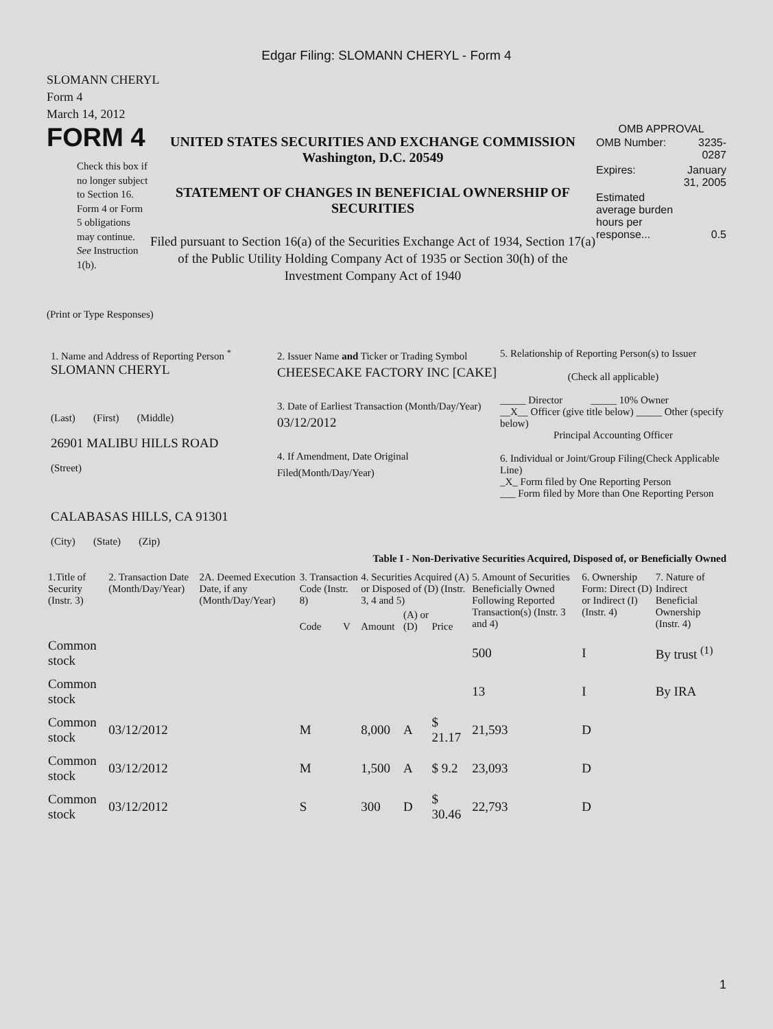Edgar Filing: SLOMANN CHERYL - Form 4
SLOMANN CHERYL
Form 4
March 14, 2012
FORM 4
Check this box if no longer subject to Section 16. Form 4 or Form 5 obligations may continue. See Instruction 1(b).
UNITED STATES SECURITIES AND EXCHANGE COMMISSION
Washington, D.C. 20549
STATEMENT OF CHANGES IN BENEFICIAL OWNERSHIP OF SECURITIES
Filed pursuant to Section 16(a) of the Securities Exchange Act of 1934, Section 17(a) of the Public Utility Holding Company Act of 1935 or Section 30(h) of the Investment Company Act of 1940
OMB APPROVAL
| OMB Number: | 3235-0287 |
| Expires: | January 31, 2005 |
| Estimated average burden hours per response... | 0.5 |
(Print or Type Responses)
1. Name and Address of Reporting Person <sup>*</sup>
SLOMANN CHERYL
(Last) (First) (Middle)
26901 MALIBU HILLS ROAD
(Street)
CALABASAS HILLS, CA 91301
(City) (State) (Zip)
2. Issuer Name and Ticker or Trading Symbol
CHEESECAKE FACTORY INC [CAKE]
3. Date of Earliest Transaction (Month/Day/Year)
03/12/2012
4. If Amendment, Date Original Filed(Month/Day/Year)
5. Relationship of Reporting Person(s) to Issuer
(Check all applicable)
_____ Director _____ 10% Owner
__X__ Officer (give title below) _____ Other (specify below)
Principal Accounting Officer
6. Individual or Joint/Group Filing(Check Applicable Line)
_X_ Form filed by One Reporting Person
___ Form filed by More than One Reporting Person
Table I - Non-Derivative Securities Acquired, Disposed of, or Beneficially Owned
| 1.Title of Security (Instr. 3) | 2. Transaction Date (Month/Day/Year) | 2A. Deemed Execution Date, if any (Month/Day/Year) | 3. Transaction Code (Instr. 8) | | 4. Securities Acquired (A) or Disposed of (D) (Instr. 3, 4 and 5) | | | 5. Amount of Securities Beneficially Owned Following Reported Transaction(s) (Instr. 3 and 4) | 6. Ownership Form: Direct (D) or Indirect (I) (Instr. 4) | 7. Nature of Indirect Beneficial Ownership (Instr. 4) |
| --- | --- | --- | --- | --- | --- | --- | --- | --- | --- | --- |
| | | | Code | V | Amount | (A) or (D) | Price | | | |
| Common stock | | | | | | | | 500 | I | By trust <sup>(1)</sup> |
| Common stock | | | | | | | | 13 | I | By IRA |
| Common stock | 03/12/2012 | | M | | 8,000 | A | $ 21.17 | 21,593 | D | |
| Common stock | 03/12/2012 | | M | | 1,500 | A | $ 9.2 | 23,093 | D | |
| Common stock | 03/12/2012 | | S | | 300 | D | $ 30.46 | 22,793 | D | |
1